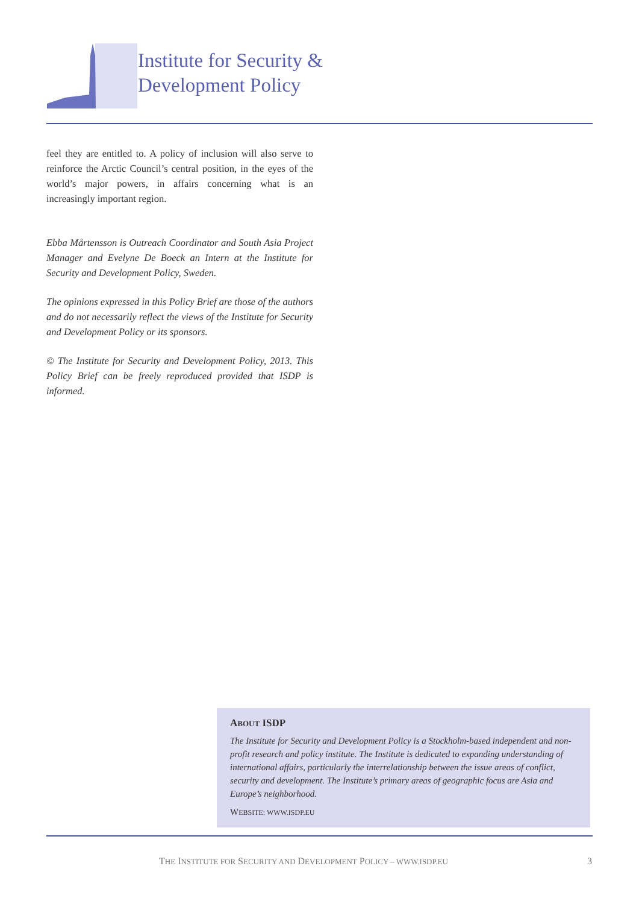Institute for Security &
Development Policy
feel they are entitled to. A policy of inclusion will also serve to reinforce the Arctic Council’s central position, in the eyes of the world’s major powers, in affairs concerning what is an increasingly important region.
Ebba Mårtensson is Outreach Coordinator and South Asia Project Manager and Evelyne De Boeck an Intern at the Institute for Security and Development Policy, Sweden.
The opinions expressed in this Policy Brief are those of the authors and do not necessarily reflect the views of the Institute for Security and Development Policy or its sponsors.
© The Institute for Security and Development Policy, 2013. This Policy Brief can be freely reproduced provided that ISDP is informed.
ABOUT ISDP
The Institute for Security and Development Policy is a Stockholm-based independent and non-profit research and policy institute. The Institute is dedicated to expanding understanding of international affairs, particularly the interrelationship between the issue areas of conflict, security and development. The Institute’s primary areas of geographic focus are Asia and Europe’s neighborhood.
WEBSITE: WWW.ISDP.EU
THE INSTITUTE FOR SECURITY AND DEVELOPMENT POLICY – WWW.ISDP.EU
3